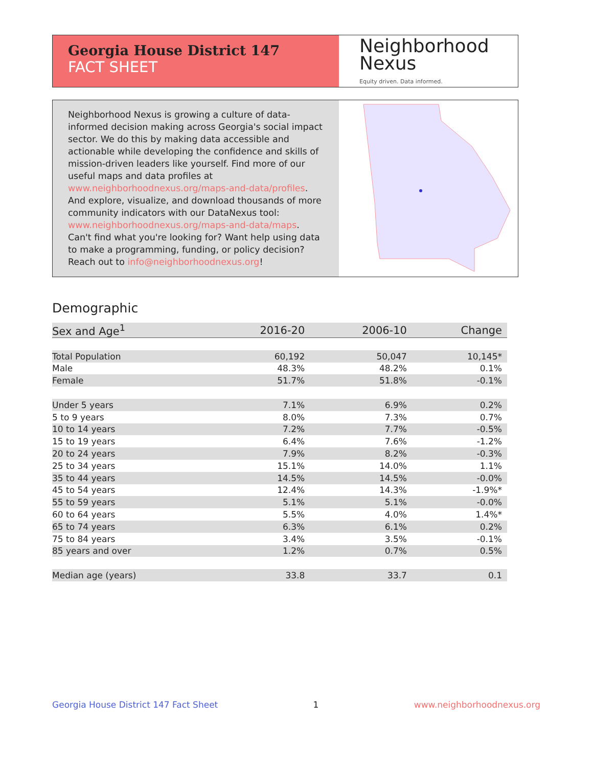Georgia House District 147
FACT SHEET
Neighborhood
Nexus
Equity driven. Data informed.
Neighborhood Nexus is growing a culture of data-informed decision making across Georgia's social impact sector. We do this by making data accessible and actionable while developing the confidence and skills of mission-driven leaders like yourself. Find more of our useful maps and data profiles at www.neighborhoodnexus.org/maps-and-data/profiles. And explore, visualize, and download thousands of more community indicators with our DataNexus tool: www.neighborhoodnexus.org/maps-and-data/maps. Can't find what you're looking for? Want help using data to make a programming, funding, or policy decision? Reach out to info@neighborhoodnexus.org!
Demographic
| Sex and Age<sup>1</sup> | 2016-20 | 2006-10 | Change |
| --- | --- | --- | --- |
| Total Population | 60,192 | 50,047 | 10,145* |
| Male | 48.3% | 48.2% | 0.1% |
| Female | 51.7% | 51.8% | -0.1% |
| Under 5 years | 7.1% | 6.9% | 0.2% |
| 5 to 9 years | 8.0% | 7.3% | 0.7% |
| 10 to 14 years | 7.2% | 7.7% | -0.5% |
| 15 to 19 years | 6.4% | 7.6% | -1.2% |
| 20 to 24 years | 7.9% | 8.2% | -0.3% |
| 25 to 34 years | 15.1% | 14.0% | 1.1% |
| 35 to 44 years | 14.5% | 14.5% | -0.0% |
| 45 to 54 years | 12.4% | 14.3% | -1.9%* |
| 55 to 59 years | 5.1% | 5.1% | -0.0% |
| 60 to 64 years | 5.5% | 4.0% | 1.4%* |
| 65 to 74 years | 6.3% | 6.1% | 0.2% |
| 75 to 84 years | 3.4% | 3.5% | -0.1% |
| 85 years and over | 1.2% | 0.7% | 0.5% |
| Median age (years) | 33.8 | 33.7 | 0.1 |
Georgia House District 147 Fact Sheet 1 www.neighborhoodnexus.org